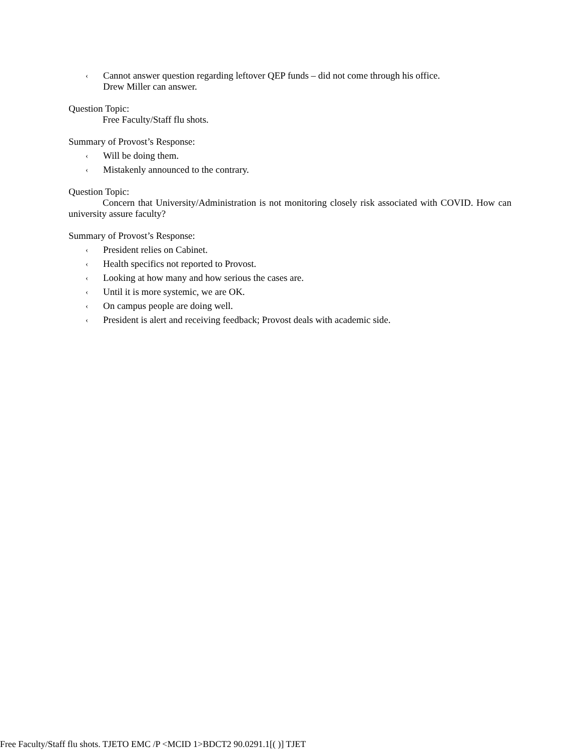‹
Cannot answer question regarding leftover QEP funds – did not come through his office.
Drew Miller can answer.
Question Topic:
Free Faculty/Staff flu shots.
Summary of Provost’s Response:
‹
Will be doing them.
‹
Mistakenly announced to the contrary.
Question Topic:
Concern that University/Administration is not monitoring closely risk associated with COVID. How can university assure faculty?
Summary of Provost’s Response:
‹
President relies on Cabinet.
‹
Health specifics not reported to Provost.
‹
Looking at how many and how serious the cases are.
‹
Until it is more systemic, we are OK.
‹
On campus people are doing well.
‹
President is alert and receiving feedback; Provost deals with academic side.
Free Faculty/Staff flu shots. TJETO EMC /P <MCID 1>BDCT2 90.0291.1[( )] TJET